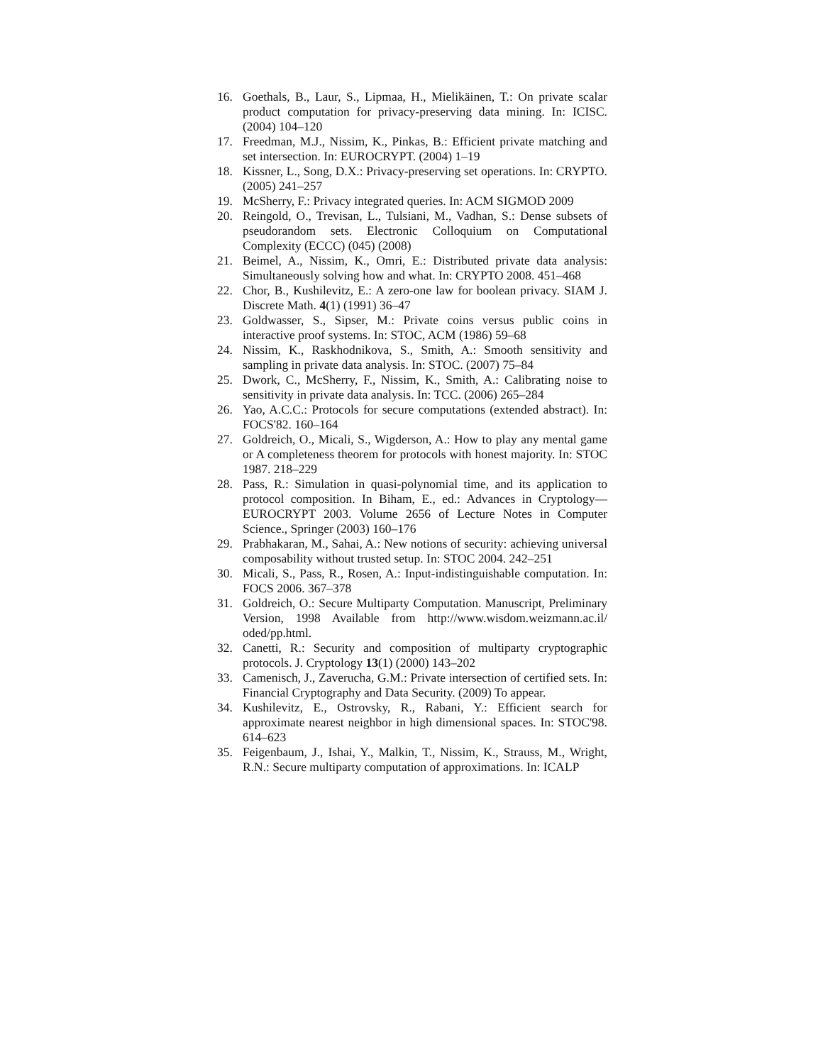16. Goethals, B., Laur, S., Lipmaa, H., Mielikäinen, T.: On private scalar product computation for privacy-preserving data mining. In: ICISC. (2004) 104–120
17. Freedman, M.J., Nissim, K., Pinkas, B.: Efficient private matching and set intersection. In: EUROCRYPT. (2004) 1–19
18. Kissner, L., Song, D.X.: Privacy-preserving set operations. In: CRYPTO. (2005) 241–257
19. McSherry, F.: Privacy integrated queries. In: ACM SIGMOD 2009
20. Reingold, O., Trevisan, L., Tulsiani, M., Vadhan, S.: Dense subsets of pseudorandom sets. Electronic Colloquium on Computational Complexity (ECCC) (045) (2008)
21. Beimel, A., Nissim, K., Omri, E.: Distributed private data analysis: Simultaneously solving how and what. In: CRYPTO 2008. 451–468
22. Chor, B., Kushilevitz, E.: A zero-one law for boolean privacy. SIAM J. Discrete Math. 4(1) (1991) 36–47
23. Goldwasser, S., Sipser, M.: Private coins versus public coins in interactive proof systems. In: STOC, ACM (1986) 59–68
24. Nissim, K., Raskhodnikova, S., Smith, A.: Smooth sensitivity and sampling in private data analysis. In: STOC. (2007) 75–84
25. Dwork, C., McSherry, F., Nissim, K., Smith, A.: Calibrating noise to sensitivity in private data analysis. In: TCC. (2006) 265–284
26. Yao, A.C.C.: Protocols for secure computations (extended abstract). In: FOCS'82. 160–164
27. Goldreich, O., Micali, S., Wigderson, A.: How to play any mental game or A completeness theorem for protocols with honest majority. In: STOC 1987. 218–229
28. Pass, R.: Simulation in quasi-polynomial time, and its application to protocol composition. In Biham, E., ed.: Advances in Cryptology—EUROCRYPT 2003. Volume 2656 of Lecture Notes in Computer Science., Springer (2003) 160–176
29. Prabhakaran, M., Sahai, A.: New notions of security: achieving universal composability without trusted setup. In: STOC 2004. 242–251
30. Micali, S., Pass, R., Rosen, A.: Input-indistinguishable computation. In: FOCS 2006. 367–378
31. Goldreich, O.: Secure Multiparty Computation. Manuscript, Preliminary Version, 1998 Available from http://www.wisdom.weizmann.ac.il/ oded/pp.html.
32. Canetti, R.: Security and composition of multiparty cryptographic protocols. J. Cryptology 13(1) (2000) 143–202
33. Camenisch, J., Zaverucha, G.M.: Private intersection of certified sets. In: Financial Cryptography and Data Security. (2009) To appear.
34. Kushilevitz, E., Ostrovsky, R., Rabani, Y.: Efficient search for approximate nearest neighbor in high dimensional spaces. In: STOC'98. 614–623
35. Feigenbaum, J., Ishai, Y., Malkin, T., Nissim, K., Strauss, M., Wright, R.N.: Secure multiparty computation of approximations. In: ICALP